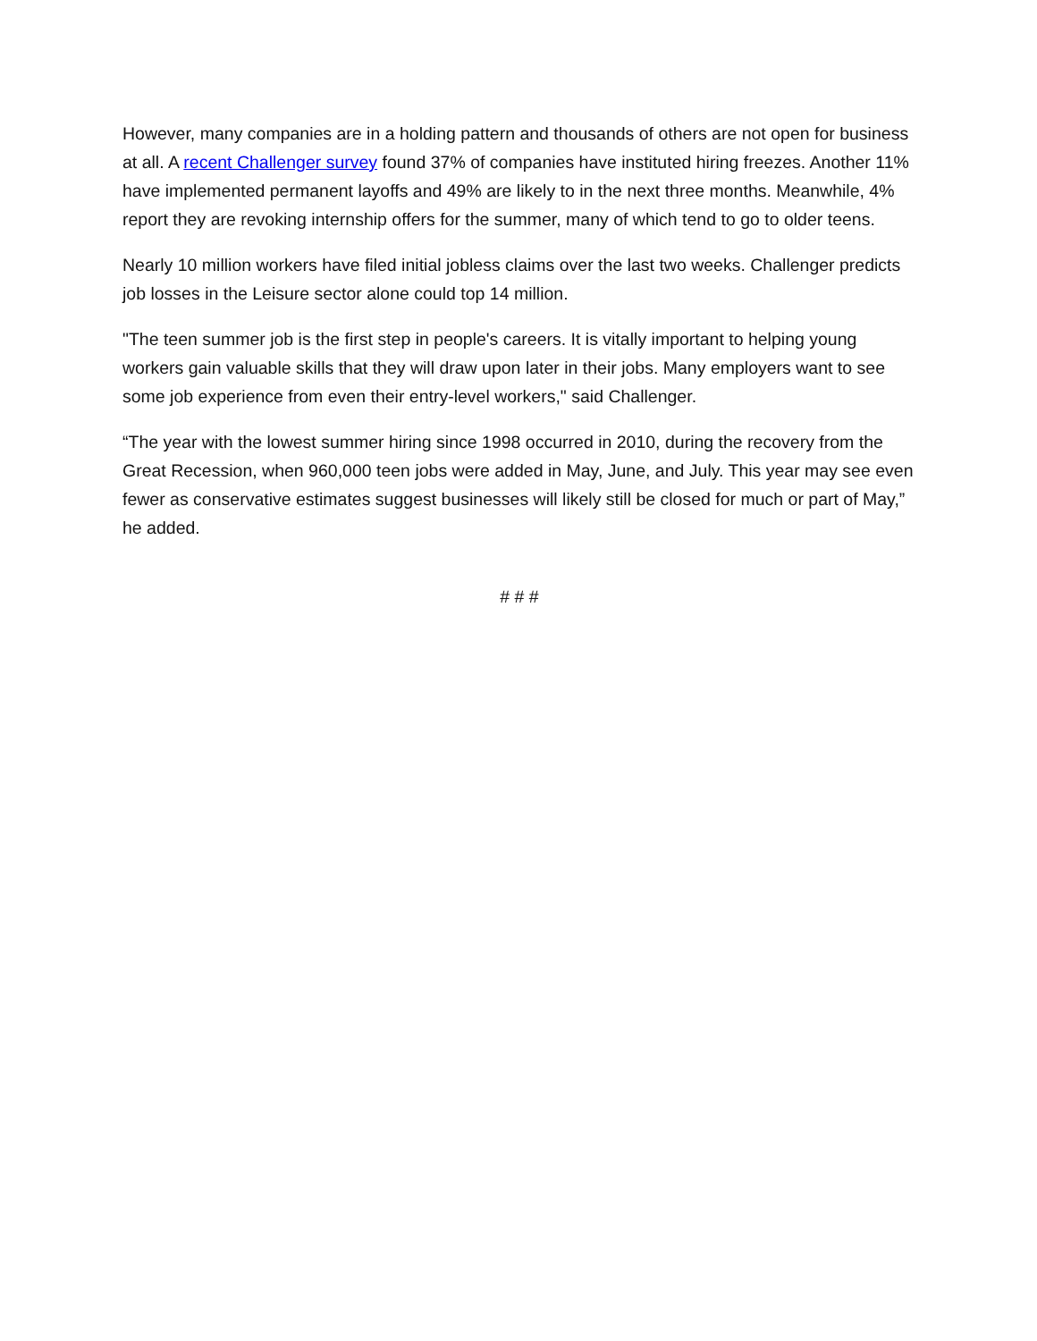However, many companies are in a holding pattern and thousands of others are not open for business at all. A recent Challenger survey found 37% of companies have instituted hiring freezes. Another 11% have implemented permanent layoffs and 49% are likely to in the next three months. Meanwhile, 4% report they are revoking internship offers for the summer, many of which tend to go to older teens.
Nearly 10 million workers have filed initial jobless claims over the last two weeks. Challenger predicts job losses in the Leisure sector alone could top 14 million.
"The teen summer job is the first step in people's careers. It is vitally important to helping young workers gain valuable skills that they will draw upon later in their jobs. Many employers want to see some job experience from even their entry-level workers," said Challenger.
“The year with the lowest summer hiring since 1998 occurred in 2010, during the recovery from the Great Recession, when 960,000 teen jobs were added in May, June, and July. This year may see even fewer as conservative estimates suggest businesses will likely still be closed for much or part of May,” he added.
# # #